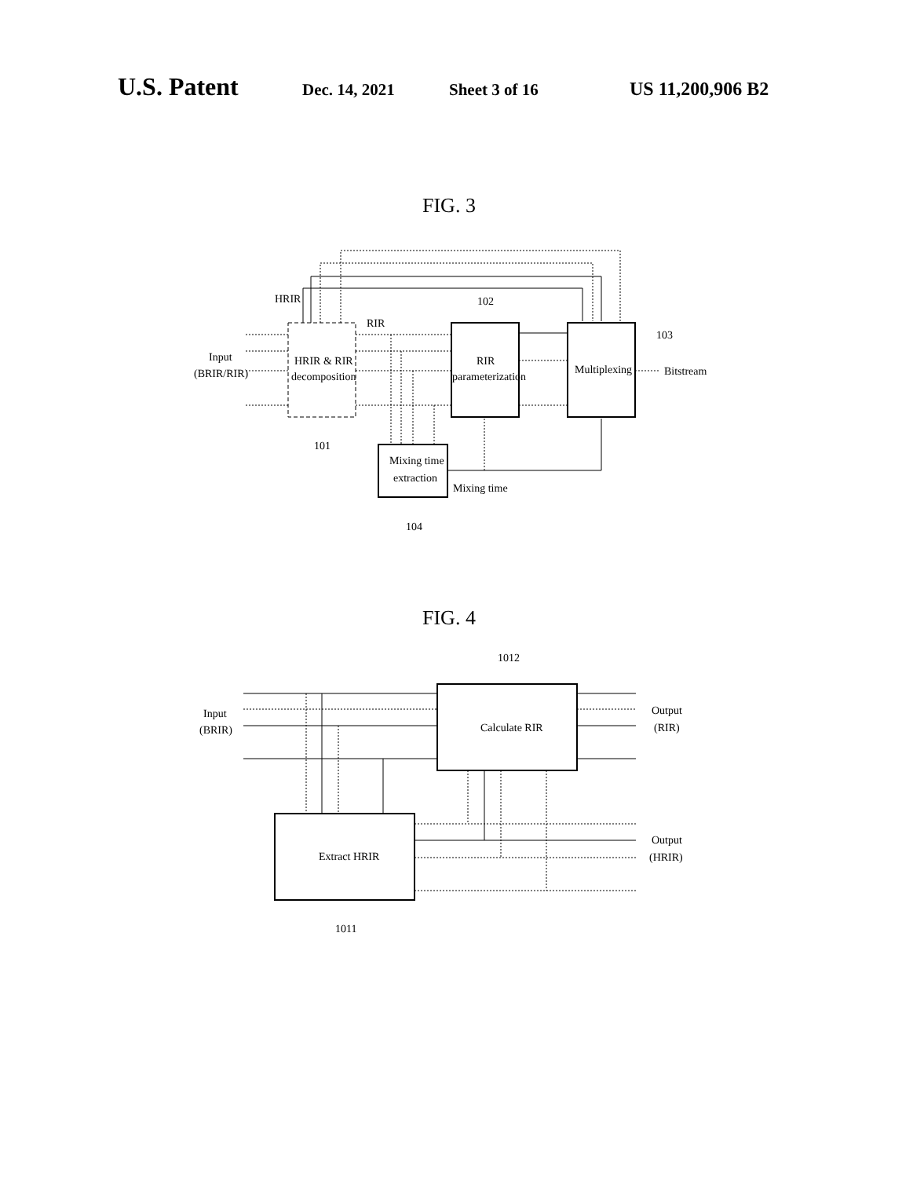U.S. Patent Dec. 14, 2021 Sheet 3 of 16 US 11,200,906 B2
FIG. 3
HRIR
RIR
102
103
Input
(BRIR/RIR)
HRIR & RIR
decomposition
RIR
parameterization
Multiplexing
Bitstream
101
Mixing time
extraction
Mixing time
104
FIG. 4
1012
Input
(BRIR)
Calculate RIR
Output
(RIR)
Extract HRIR
Output
(HRIR)
1011